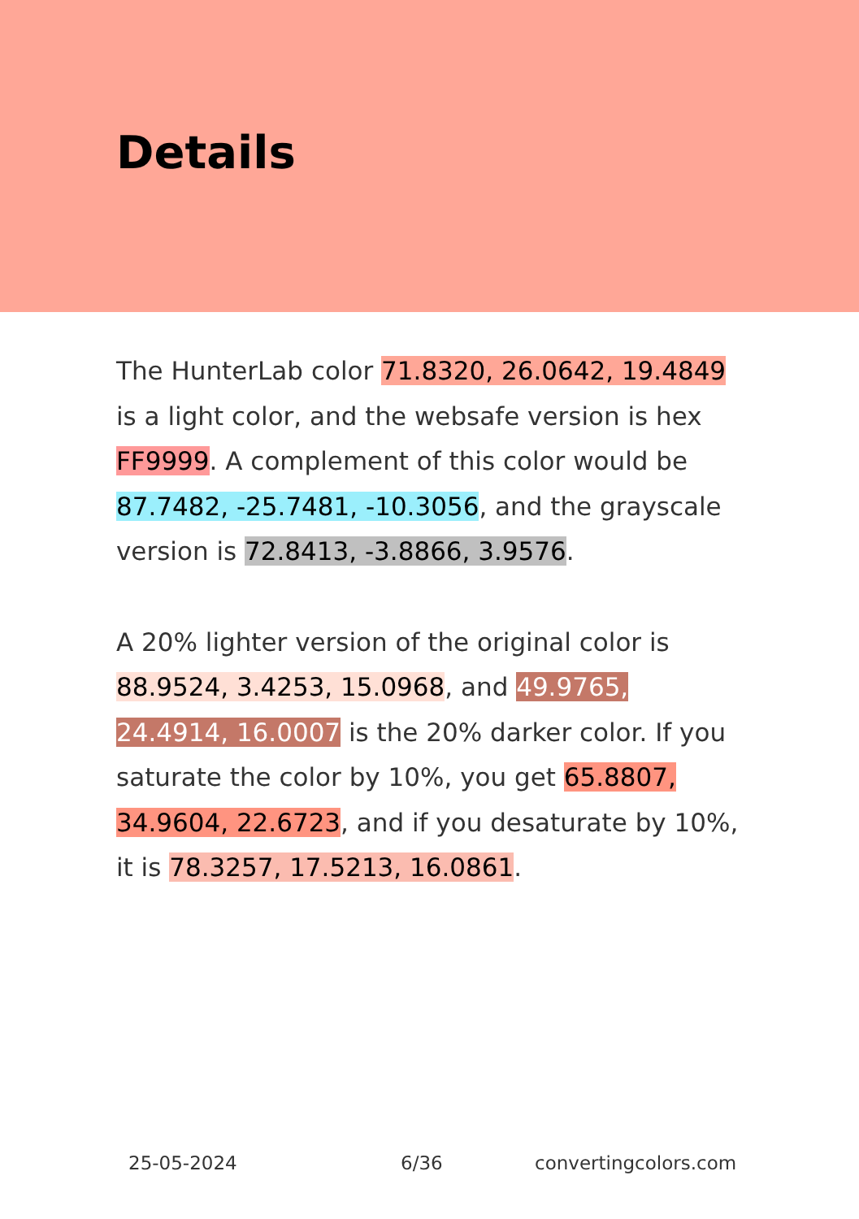Details
The HunterLab color 71.8320, 26.0642, 19.4849 is a light color, and the websafe version is hex FF9999. A complement of this color would be 87.7482, -25.7481, -10.3056, and the grayscale version is 72.8413, -3.8866, 3.9576.
A 20% lighter version of the original color is 88.9524, 3.4253, 15.0968, and 49.9765, 24.4914, 16.0007 is the 20% darker color. If you saturate the color by 10%, you get 65.8807, 34.9604, 22.6723, and if you desaturate by 10%, it is 78.3257, 17.5213, 16.0861.
25-05-2024 6/36 convertingcolors.com